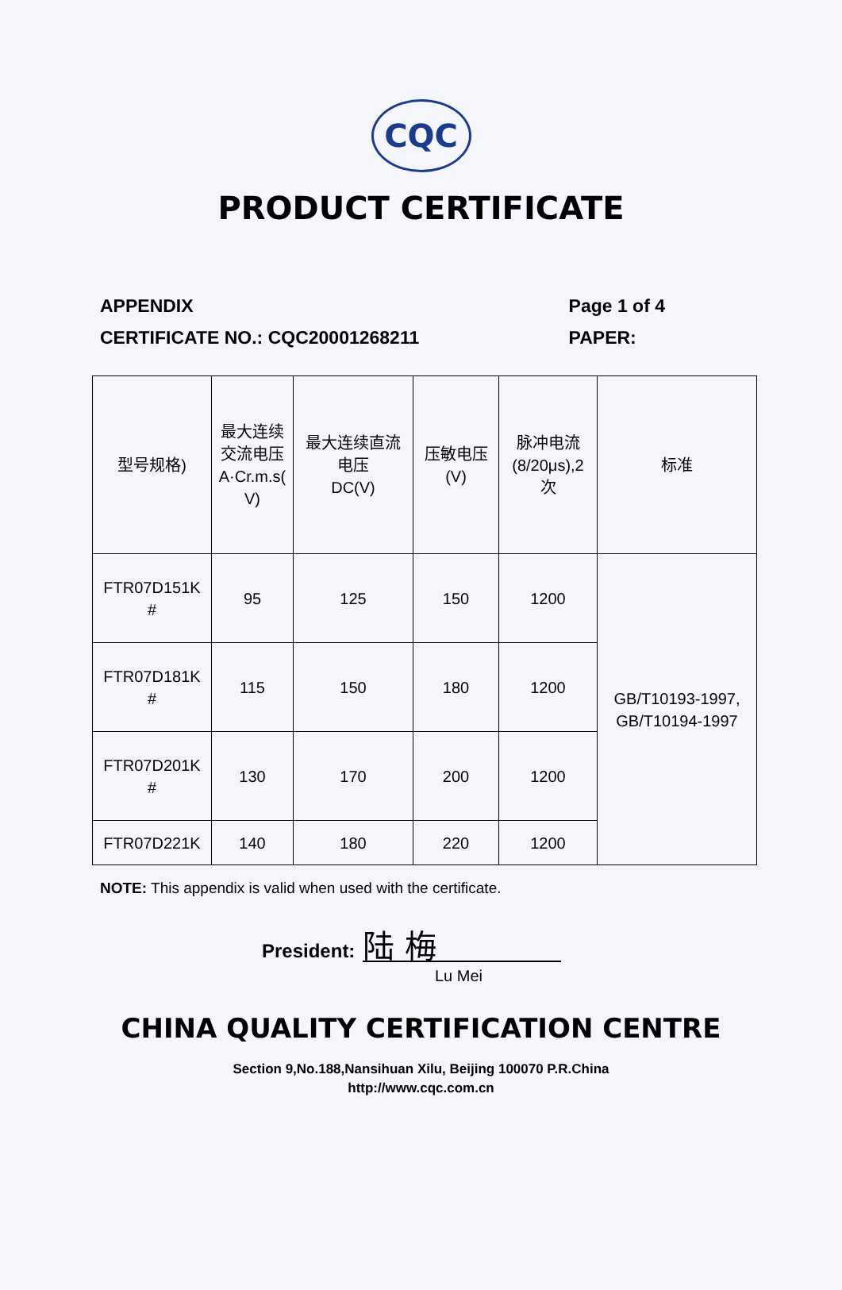CQC
PRODUCT CERTIFICATE
APPENDIX
CERTIFICATE NO.: CQC20001268211
Page 1 of 4
PAPER:
| 型号规格) | 最大连续 交流电压 A·Cr.m.s( V) | 最大连续直流 电压 DC(V) | 压敏电压 (V) | 脉冲电流 (8/20μs),2 次 | 标准 |
| FTR07D151K # | 95 | 125 | 150 | 1200 | GB/T10193-1997, GB/T10194-1997 |
| FTR07D181K # | 115 | 150 | 180 | 1200 | |
| FTR07D201K # | 130 | 170 | 200 | 1200 | |
| FTR07D221K | 140 | 180 | 220 | 1200 | |
NOTE: This appendix is valid when used with the certificate.
President:
陆 梅
Lu Mei
CHINA QUALITY CERTIFICATION CENTRE
Section 9,No.188,Nansihuan Xilu, Beijing 100070 P.R.China
http://www.cqc.com.cn